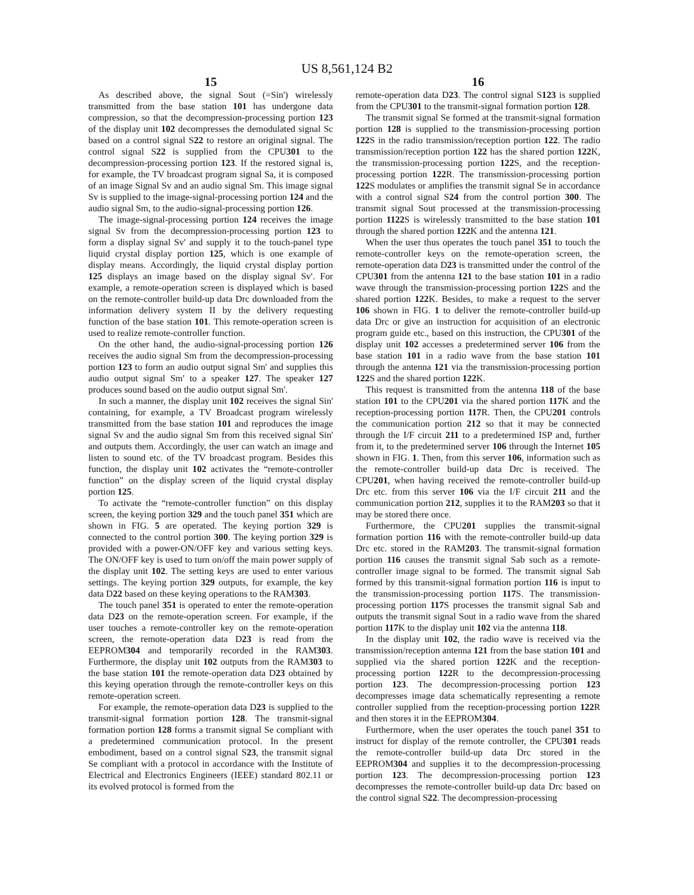US 8,561,124 B2
15
As described above, the signal Sout (=Sin') wirelessly transmitted from the base station 101 has undergone data compression, so that the decompression-processing portion 123 of the display unit 102 decompresses the demodulated signal Sc based on a control signal S22 to restore an original signal. The control signal S22 is supplied from the CPU301 to the decompression-processing portion 123. If the restored signal is, for example, the TV broadcast program signal Sa, it is composed of an image Signal Sv and an audio signal Sm. This image signal Sv is supplied to the image-signal-processing portion 124 and the audio signal Sm, to the audio-signal-processing portion 126.
The image-signal-processing portion 124 receives the image signal Sv from the decompression-processing portion 123 to form a display signal Sv' and supply it to the touch-panel type liquid crystal display portion 125, which is one example of display means. Accordingly, the liquid crystal display portion 125 displays an image based on the display signal Sv'. For example, a remote-operation screen is displayed which is based on the remote-controller build-up data Drc downloaded from the information delivery system II by the delivery requesting function of the base station 101. This remote-operation screen is used to realize remote-controller function.
On the other hand, the audio-signal-processing portion 126 receives the audio signal Sm from the decompression-processing portion 123 to form an audio output signal Sm' and supplies this audio output signal Sm' to a speaker 127. The speaker 127 produces sound based on the audio output signal Sm'.
In such a manner, the display unit 102 receives the signal Sin' containing, for example, a TV Broadcast program wirelessly transmitted from the base station 101 and reproduces the image signal Sv and the audio signal Sm from this received signal Sin' and outputs them. Accordingly, the user can watch an image and listen to sound etc. of the TV broadcast program. Besides this function, the display unit 102 activates the “remote-controller function” on the display screen of the liquid crystal display portion 125.
To activate the “remote-controller function” on this display screen, the keying portion 329 and the touch panel 351 which are shown in FIG. 5 are operated. The keying portion 329 is connected to the control portion 300. The keying portion 329 is provided with a power-ON/OFF key and various setting keys. The ON/OFF key is used to turn on/off the main power supply of the display unit 102. The setting keys are used to enter various settings. The keying portion 329 outputs, for example, the key data D22 based on these keying operations to the RAM303.
The touch panel 351 is operated to enter the remote-operation data D23 on the remote-operation screen. For example, if the user touches a remote-controller key on the remote-operation screen, the remote-operation data D23 is read from the EEPROM304 and temporarily recorded in the RAM303. Furthermore, the display unit 102 outputs from the RAM303 to the base station 101 the remote-operation data D23 obtained by this keying operation through the remote-controller keys on this remote-operation screen.
For example, the remote-operation data D23 is supplied to the transmit-signal formation portion 128. The transmit-signal formation portion 128 forms a transmit signal Se compliant with a predetermined communication protocol. In the present embodiment, based on a control signal S23, the transmit signal Se compliant with a protocol in accordance with the Institute of Electrical and Electronics Engineers (IEEE) standard 802.11 or its evolved protocol is formed from the
16
remote-operation data D23. The control signal S123 is supplied from the CPU301 to the transmit-signal formation portion 128.
The transmit signal Se formed at the transmit-signal formation portion 128 is supplied to the transmission-processing portion 122 S in the radio transmission/reception portion 122. The radio transmission/reception portion 122 has the shared portion 122 K, the transmission-processing portion 122 S, and the reception-processing portion 122 R. The transmission-processing portion 122 S modulates or amplifies the transmit signal Se in accordance with a control signal S24 from the control portion 300. The transmit signal Sout processed at the transmission-processing portion 1122 S is wirelessly transmitted to the base station 101 through the shared portion 122 K and the antenna 121.
When the user thus operates the touch panel 351 to touch the remote-controller keys on the remote-operation screen, the remote-operation data D23 is transmitted under the control of the CPU301 from the antenna 121 to the base station 101 in a radio wave through the transmission-processing portion 122 S and the shared portion 122 K. Besides, to make a request to the server 106 shown in FIG. 1 to deliver the remote-controller build-up data Drc or give an instruction for acquisition of an electronic program guide etc., based on this instruction, the CPU301 of the display unit 102 accesses a predetermined server 106 from the base station 101 in a radio wave from the base station 101 through the antenna 121 via the transmission-processing portion 122 S and the shared portion 122 K.
This request is transmitted from the antenna 118 of the base station 101 to the CPU201 via the shared portion 117 K and the reception-processing portion 117 R. Then, the CPU201 controls the communication portion 212 so that it may be connected through the I/F circuit 211 to a predetermined ISP and, further from it, to the predetermined server 106 through the Internet 105 shown in FIG. 1. Then, from this server 106, information such as the remote-controller build-up data Drc is received. The CPU201, when having received the remote-controller build-up Drc etc. from this server 106 via the I/F circuit 211 and the communication portion 212, supplies it to the RAM203 so that it may be stored there once.
Furthermore, the CPU201 supplies the transmit-signal formation portion 116 with the remote-controller build-up data Drc etc. stored in the RAM203. The transmit-signal formation portion 116 causes the transmit signal Sab such as a remote-controller image signal to be formed. The transmit signal Sab formed by this transmit-signal formation portion 116 is input to the transmission-processing portion 117 S. The transmission-processing portion 117 S processes the transmit signal Sab and outputs the transmit signal Sout in a radio wave from the shared portion 117 K to the display unit 102 via the antenna 118.
In the display unit 102, the radio wave is received via the transmission/reception antenna 121 from the base station 101 and supplied via the shared portion 122 K and the reception-processing portion 122 R to the decompression-processing portion 123. The decompression-processing portion 123 decompresses image data schematically representing a remote controller supplied from the reception-processing portion 122 R and then stores it in the EEPROM304.
Furthermore, when the user operates the touch panel 351 to instruct for display of the remote controller, the CPU301 reads the remote-controller build-up data Drc stored in the EEPROM304 and supplies it to the decompression-processing portion 123. The decompression-processing portion 123 decompresses the remote-controller build-up data Drc based on the control signal S22. The decompression-processing